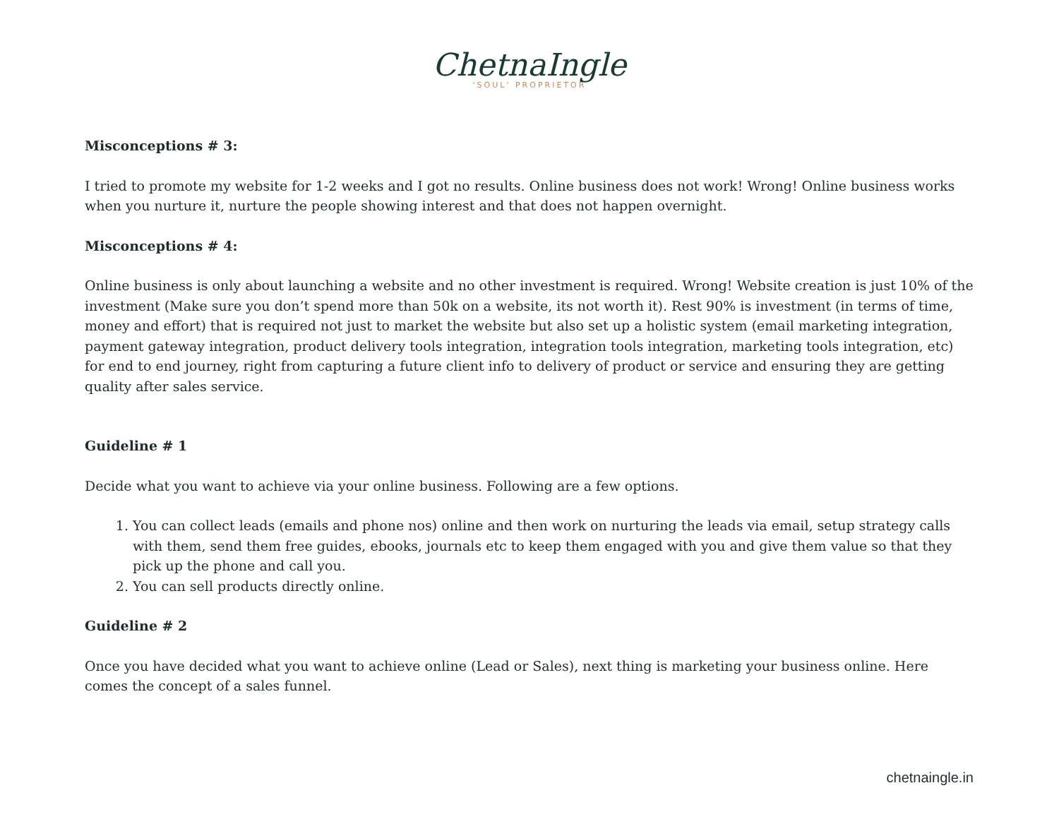ChetnaIngle
'SOUL' PROPRIETOR
Misconceptions # 3:
I tried to promote my website for 1-2 weeks and I got no results. Online business does not work! Wrong! Online business works when you nurture it, nurture the people showing interest and that does not happen overnight.
Misconceptions # 4:
Online business is only about launching a website and no other investment is required. Wrong! Website creation is just 10% of the investment (Make sure you don’t spend more than 50k on a website, its not worth it). Rest 90% is investment (in terms of time, money and effort) that is required not just to market the website but also set up a holistic system (email marketing integration, payment gateway integration, product delivery tools integration, integration tools integration, marketing tools integration, etc) for end to end journey, right from capturing a future client info to delivery of product or service and ensuring they are getting quality after sales service.
Guideline # 1
Decide what you want to achieve via your online business. Following are a few options.
1. You can collect leads (emails and phone nos) online and then work on nurturing the leads via email, setup strategy calls with them, send them free guides, ebooks, journals etc to keep them engaged with you and give them value so that they pick up the phone and call you.
2. You can sell products directly online.
Guideline # 2
Once you have decided what you want to achieve online (Lead or Sales), next thing is marketing your business online. Here comes the concept of a sales funnel.
chetnaingle.in